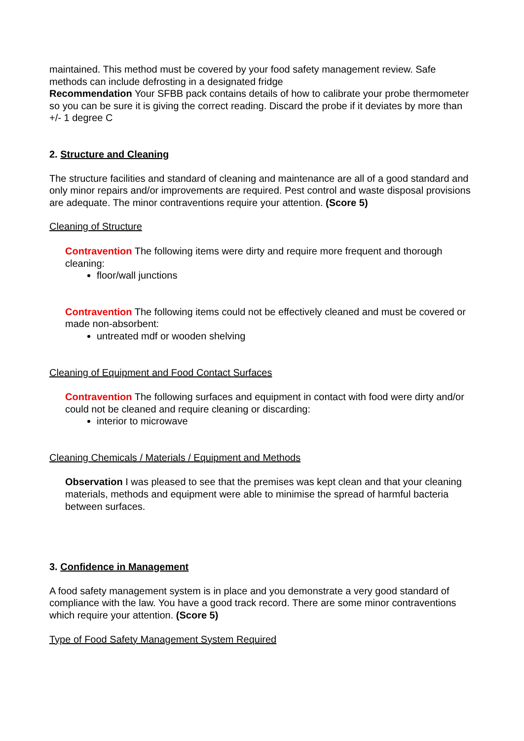maintained. This method must be covered by your food safety management review. Safe methods can include defrosting in a designated fridge
Recommendation Your SFBB pack contains details of how to calibrate your probe thermometer so you can be sure it is giving the correct reading. Discard the probe if it deviates by more than +/- 1 degree C
2. Structure and Cleaning
The structure facilities and standard of cleaning and maintenance are all of a good standard and only minor repairs and/or improvements are required. Pest control and waste disposal provisions are adequate. The minor contraventions require your attention. (Score 5)
Cleaning of Structure
Contravention The following items were dirty and require more frequent and thorough cleaning:
floor/wall junctions
Contravention The following items could not be effectively cleaned and must be covered or made non-absorbent:
untreated mdf or wooden shelving
Cleaning of Equipment and Food Contact Surfaces
Contravention The following surfaces and equipment in contact with food were dirty and/or could not be cleaned and require cleaning or discarding:
interior to microwave
Cleaning Chemicals / Materials / Equipment and Methods
Observation I was pleased to see that the premises was kept clean and that your cleaning materials, methods and equipment were able to minimise the spread of harmful bacteria between surfaces.
3. Confidence in Management
A food safety management system is in place and you demonstrate a very good standard of compliance with the law. You have a good track record. There are some minor contraventions which require your attention. (Score 5)
Type of Food Safety Management System Required